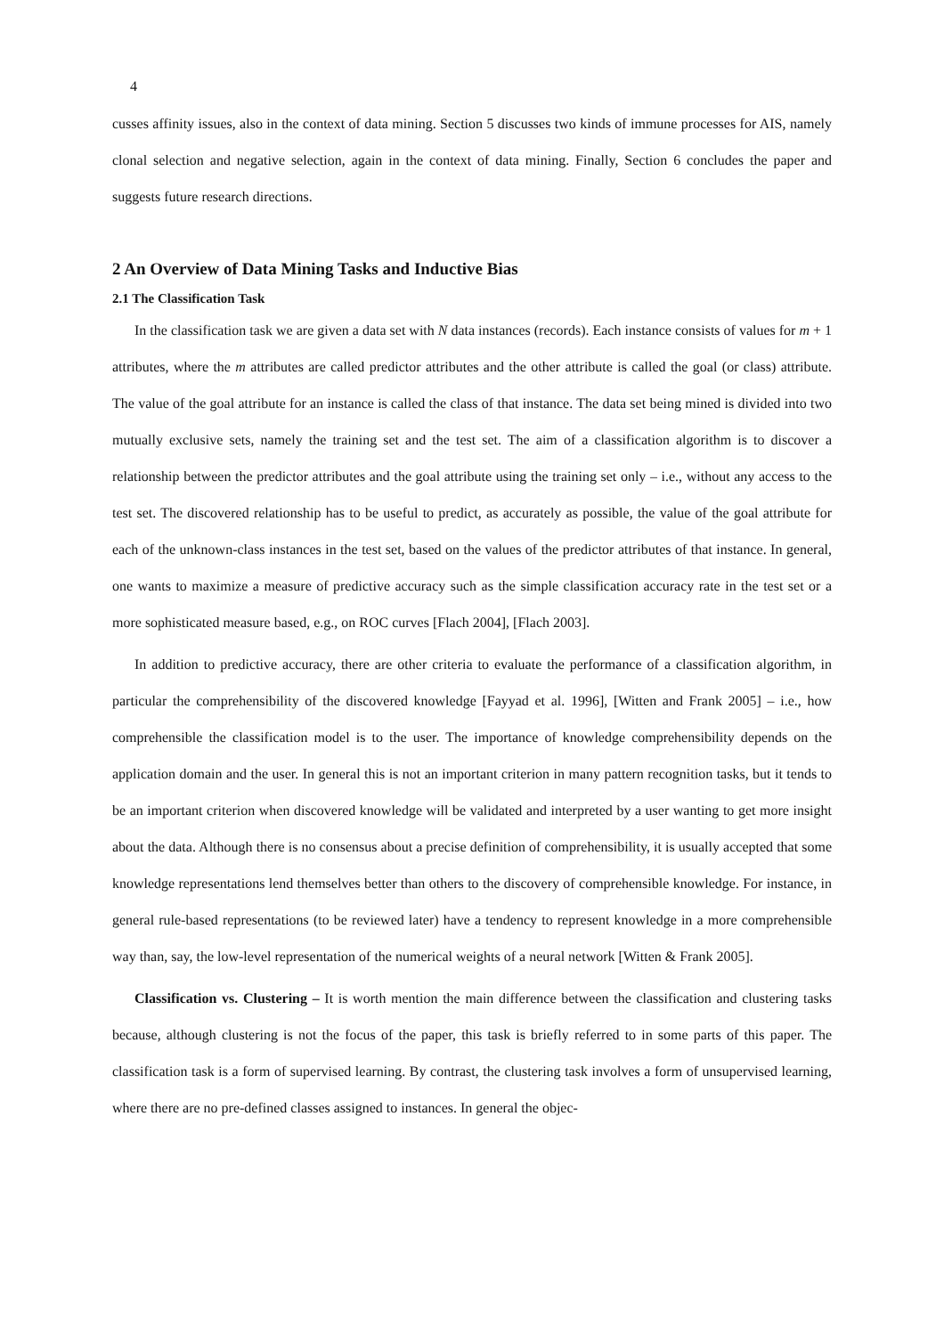4
cusses affinity issues, also in the context of data mining. Section 5 discusses two kinds of immune processes for AIS, namely clonal selection and negative selection, again in the context of data mining. Finally, Section 6 concludes the paper and suggests future research directions.
2 An Overview of Data Mining Tasks and Inductive Bias
2.1 The Classification Task
In the classification task we are given a data set with N data instances (records). Each instance consists of values for m + 1 attributes, where the m attributes are called predictor attributes and the other attribute is called the goal (or class) attribute. The value of the goal attribute for an instance is called the class of that instance. The data set being mined is divided into two mutually exclusive sets, namely the training set and the test set. The aim of a classification algorithm is to discover a relationship between the predictor attributes and the goal attribute using the training set only – i.e., without any access to the test set. The discovered relationship has to be useful to predict, as accurately as possible, the value of the goal attribute for each of the unknown-class instances in the test set, based on the values of the predictor attributes of that instance. In general, one wants to maximize a measure of predictive accuracy such as the simple classification accuracy rate in the test set or a more sophisticated measure based, e.g., on ROC curves [Flach 2004], [Flach 2003].
In addition to predictive accuracy, there are other criteria to evaluate the performance of a classification algorithm, in particular the comprehensibility of the discovered knowledge [Fayyad et al. 1996], [Witten and Frank 2005] – i.e., how comprehensible the classification model is to the user. The importance of knowledge comprehensibility depends on the application domain and the user. In general this is not an important criterion in many pattern recognition tasks, but it tends to be an important criterion when discovered knowledge will be validated and interpreted by a user wanting to get more insight about the data. Although there is no consensus about a precise definition of comprehensibility, it is usually accepted that some knowledge representations lend themselves better than others to the discovery of comprehensible knowledge. For instance, in general rule-based representations (to be reviewed later) have a tendency to represent knowledge in a more comprehensible way than, say, the low-level representation of the numerical weights of a neural network [Witten & Frank 2005].
Classification vs. Clustering – It is worth mention the main difference between the classification and clustering tasks because, although clustering is not the focus of the paper, this task is briefly referred to in some parts of this paper. The classification task is a form of supervised learning. By contrast, the clustering task involves a form of unsupervised learning, where there are no pre-defined classes assigned to instances. In general the objec-